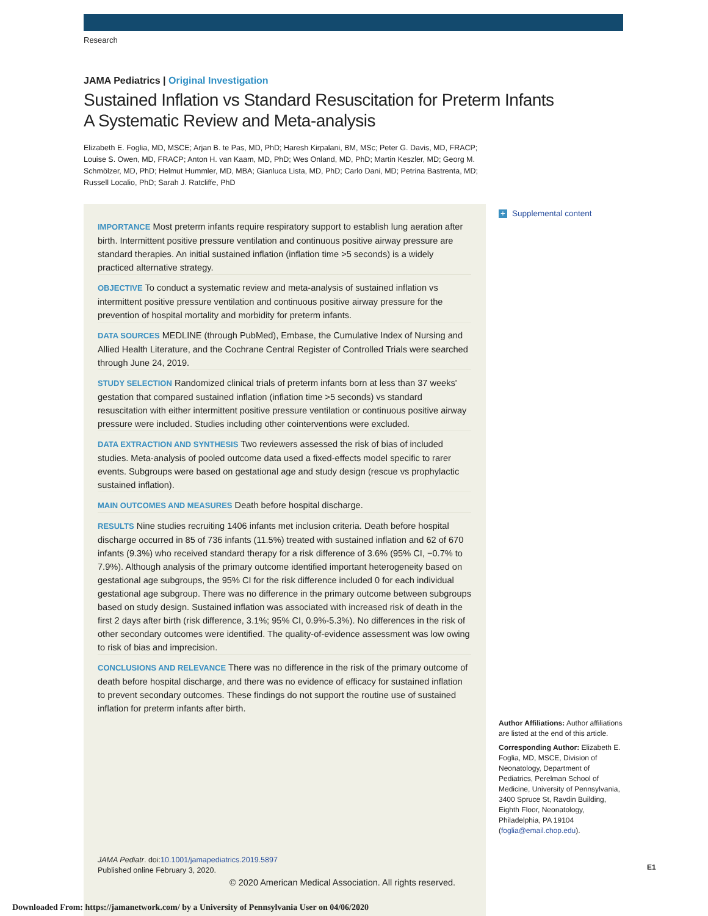Research
JAMA Pediatrics | Original Investigation
Sustained Inflation vs Standard Resuscitation for Preterm Infants
A Systematic Review and Meta-analysis
Elizabeth E. Foglia, MD, MSCE; Arjan B. te Pas, MD, PhD; Haresh Kirpalani, BM, MSc; Peter G. Davis, MD, FRACP; Louise S. Owen, MD, FRACP; Anton H. van Kaam, MD, PhD; Wes Onland, MD, PhD; Martin Keszler, MD; Georg M. Schmölzer, MD, PhD; Helmut Hummler, MD, MBA; Gianluca Lista, MD, PhD; Carlo Dani, MD; Petrina Bastrenta, MD; Russell Localio, PhD; Sarah J. Ratcliffe, PhD
IMPORTANCE Most preterm infants require respiratory support to establish lung aeration after birth. Intermittent positive pressure ventilation and continuous positive airway pressure are standard therapies. An initial sustained inflation (inflation time >5 seconds) is a widely practiced alternative strategy.
OBJECTIVE To conduct a systematic review and meta-analysis of sustained inflation vs intermittent positive pressure ventilation and continuous positive airway pressure for the prevention of hospital mortality and morbidity for preterm infants.
DATA SOURCES MEDLINE (through PubMed), Embase, the Cumulative Index of Nursing and Allied Health Literature, and the Cochrane Central Register of Controlled Trials were searched through June 24, 2019.
STUDY SELECTION Randomized clinical trials of preterm infants born at less than 37 weeks' gestation that compared sustained inflation (inflation time >5 seconds) vs standard resuscitation with either intermittent positive pressure ventilation or continuous positive airway pressure were included. Studies including other cointerventions were excluded.
DATA EXTRACTION AND SYNTHESIS Two reviewers assessed the risk of bias of included studies. Meta-analysis of pooled outcome data used a fixed-effects model specific to rarer events. Subgroups were based on gestational age and study design (rescue vs prophylactic sustained inflation).
MAIN OUTCOMES AND MEASURES Death before hospital discharge.
RESULTS Nine studies recruiting 1406 infants met inclusion criteria. Death before hospital discharge occurred in 85 of 736 infants (11.5%) treated with sustained inflation and 62 of 670 infants (9.3%) who received standard therapy for a risk difference of 3.6% (95% CI, −0.7% to 7.9%). Although analysis of the primary outcome identified important heterogeneity based on gestational age subgroups, the 95% CI for the risk difference included 0 for each individual gestational age subgroup. There was no difference in the primary outcome between subgroups based on study design. Sustained inflation was associated with increased risk of death in the first 2 days after birth (risk difference, 3.1%; 95% CI, 0.9%-5.3%). No differences in the risk of other secondary outcomes were identified. The quality-of-evidence assessment was low owing to risk of bias and imprecision.
CONCLUSIONS AND RELEVANCE There was no difference in the risk of the primary outcome of death before hospital discharge, and there was no evidence of efficacy for sustained inflation to prevent secondary outcomes. These findings do not support the routine use of sustained inflation for preterm infants after birth.
JAMA Pediatr. doi:10.1001/jamapediatrics.2019.5897
Published online February 3, 2020.
+ Supplemental content
Author Affiliations: Author affiliations are listed at the end of this article.
Corresponding Author: Elizabeth E. Foglia, MD, MSCE, Division of Neonatology, Department of Pediatrics, Perelman School of Medicine, University of Pennsylvania, 3400 Spruce St, Ravdin Building, Eighth Floor, Neonatology, Philadelphia, PA 19104 (foglia@email.chop.edu).
© 2020 American Medical Association. All rights reserved.
E1
Downloaded From: https://jamanetwork.com/ by a University of Pennsylvania User on 04/06/2020